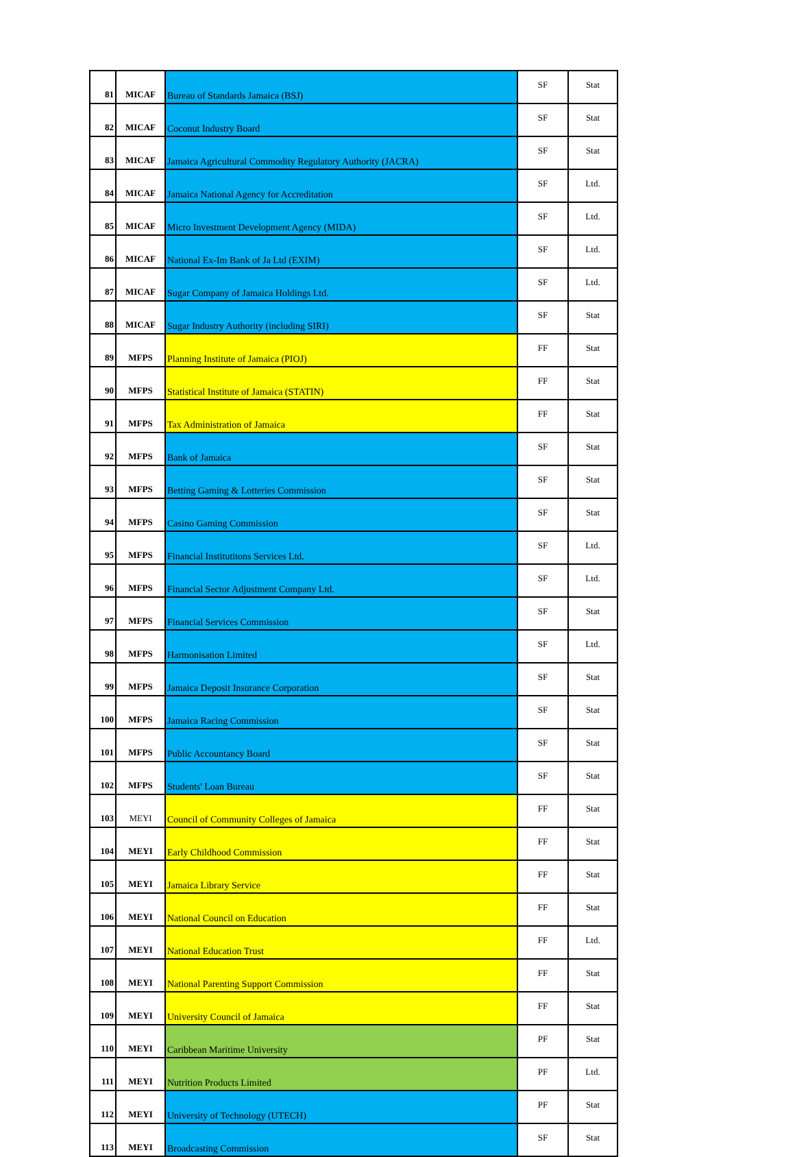| 81 | MICAF | Bureau of Standards Jamaica (BSJ) | SF | Stat |
| 82 | MICAF | Coconut Industry Board | SF | Stat |
| 83 | MICAF | Jamaica Agricultural Commodity Regulatory Authority (JACRA) | SF | Stat |
| 84 | MICAF | Jamaica National Agency for Accreditation | SF | Ltd. |
| 85 | MICAF | Micro Investment Development Agency (MIDA) | SF | Ltd. |
| 86 | MICAF | National Ex-Im Bank of Ja Ltd (EXIM) | SF | Ltd. |
| 87 | MICAF | Sugar Company of Jamaica Holdings Ltd. | SF | Ltd. |
| 88 | MICAF | Sugar Industry Authority (including SIRI) | SF | Stat |
| 89 | MFPS | Planning Institute of Jamaica (PIOJ) | FF | Stat |
| 90 | MFPS | Statistical Institute of Jamaica (STATIN) | FF | Stat |
| 91 | MFPS | Tax Administration of Jamaica | FF | Stat |
| 92 | MFPS | Bank of Jamaica | SF | Stat |
| 93 | MFPS | Betting Gaming & Lotteries Commission | SF | Stat |
| 94 | MFPS | Casino Gaming Commission | SF | Stat |
| 95 | MFPS | Financial Institutitons Services Ltd. | SF | Ltd. |
| 96 | MFPS | Financial Sector Adjustment Company Ltd. | SF | Ltd. |
| 97 | MFPS | Financial Services Commission | SF | Stat |
| 98 | MFPS | Harmonisation Limited | SF | Ltd. |
| 99 | MFPS | Jamaica Deposit Insurance Corporation | SF | Stat |
| 100 | MFPS | Jamaica Racing Commission | SF | Stat |
| 101 | MFPS | Public Accountancy Board | SF | Stat |
| 102 | MFPS | Students' Loan Bureau | SF | Stat |
| 103 | MEYI | Council of Community Colleges of Jamaica | FF | Stat |
| 104 | MEYI | Early Childhood Commission | FF | Stat |
| 105 | MEYI | Jamaica Library Service | FF | Stat |
| 106 | MEYI | National Council on Education | FF | Stat |
| 107 | MEYI | National Education Trust | FF | Ltd. |
| 108 | MEYI | National Parenting Support Commission | FF | Stat |
| 109 | MEYI | University Council of Jamaica | FF | Stat |
| 110 | MEYI | Caribbean Maritime University | PF | Stat |
| 111 | MEYI | Nutrition Products Limited | PF | Ltd. |
| 112 | MEYI | University of Technology (UTECH) | PF | Stat |
| 113 | MEYI | Broadcasting Commission | SF | Stat |